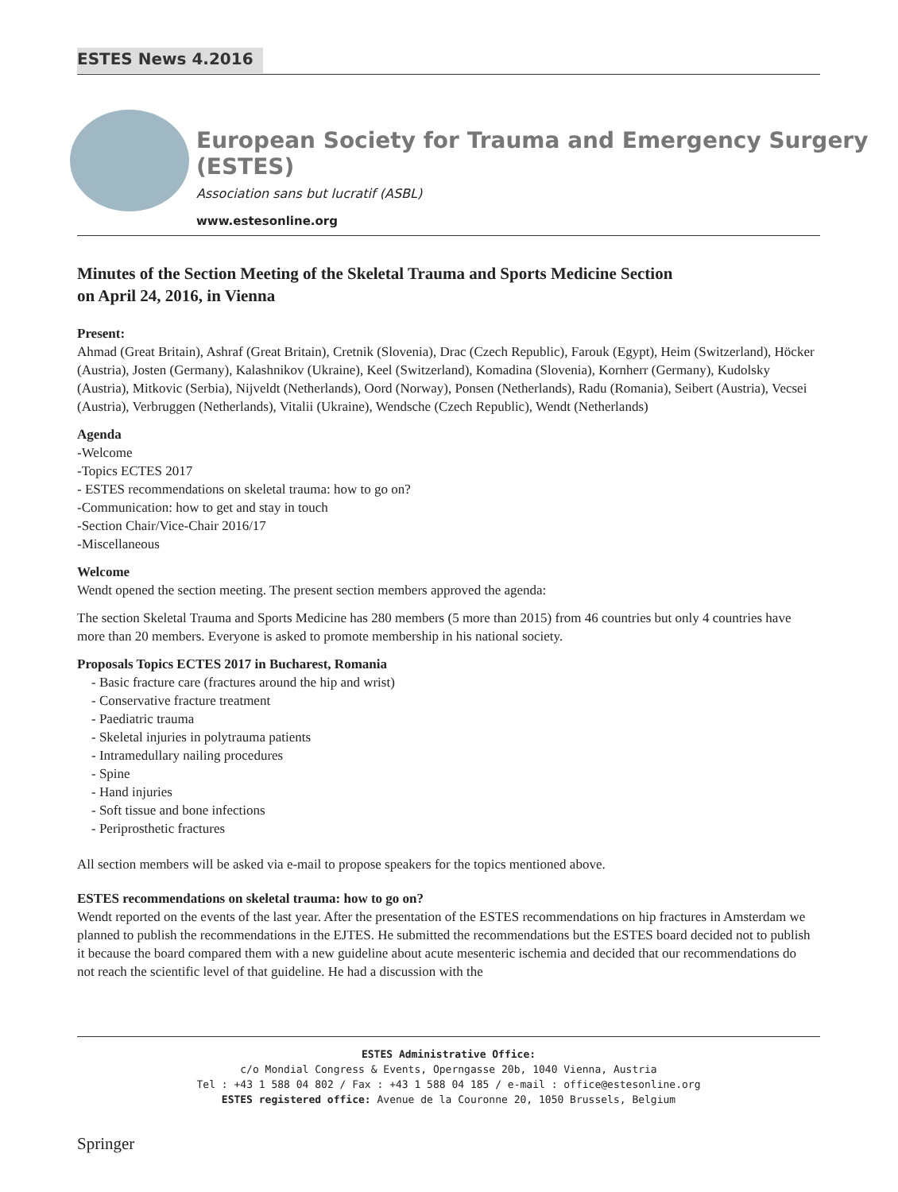ESTES News 4.2016
European Society for Trauma and Emergency Surgery (ESTES)
Association sans but lucratif (ASBL)
www.estesonline.org
Minutes of the Section Meeting of the Skeletal Trauma and Sports Medicine Section
on April 24, 2016, in Vienna
Present:
Ahmad (Great Britain), Ashraf (Great Britain), Cretnik (Slovenia), Drac (Czech Republic), Farouk (Egypt), Heim (Switzerland), Höcker (Austria), Josten (Germany), Kalashnikov (Ukraine), Keel (Switzerland), Komadina (Slovenia), Kornherr (Germany), Kudolsky (Austria), Mitkovic (Serbia), Nijveldt (Netherlands), Oord (Norway), Ponsen (Netherlands), Radu (Romania), Seibert (Austria), Vecsei (Austria), Verbruggen (Netherlands), Vitalii (Ukraine), Wendsche (Czech Republic), Wendt (Netherlands)
Agenda
-Welcome
-Topics ECTES 2017
- ESTES recommendations on skeletal trauma: how to go on?
-Communication: how to get and stay in touch
-Section Chair/Vice-Chair 2016/17
-Miscellaneous
Welcome
Wendt opened the section meeting. The present section members approved the agenda:
The section Skeletal Trauma and Sports Medicine has 280 members (5 more than 2015) from 46 countries but only 4 countries have more than 20 members. Everyone is asked to promote membership in his national society.
Proposals Topics ECTES 2017 in Bucharest, Romania
- Basic fracture care (fractures around the hip and wrist)
- Conservative fracture treatment
- Paediatric trauma
- Skeletal injuries in polytrauma patients
- Intramedullary nailing procedures
- Spine
- Hand injuries
- Soft tissue and bone infections
- Periprosthetic fractures
All section members will be asked via e-mail to propose speakers for the topics mentioned above.
ESTES recommendations on skeletal trauma: how to go on?
Wendt reported on the events of the last year. After the presentation of the ESTES recommendations on hip fractures in Amsterdam we planned to publish the recommendations in the EJTES. He submitted the recommendations but the ESTES board decided not to publish it because the board compared them with a new guideline about acute mesenteric ischemia and decided that our recommendations do not reach the scientific level of that guideline. He had a discussion with the
ESTES Administrative Office:
c/o Mondial Congress & Events, Operngasse 20b, 1040 Vienna, Austria
Tel : +43 1 588 04 802 / Fax : +43 1 588 04 185 / e-mail : office@estesonline.org
ESTES registered office: Avenue de la Couronne 20, 1050 Brussels, Belgium
Springer